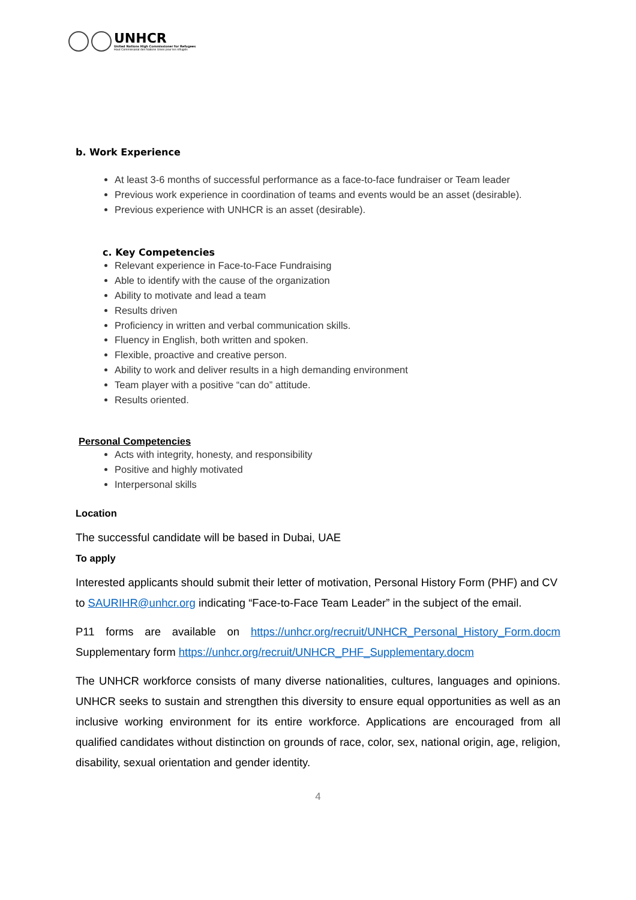UNHCR
United Nations High Commissioner for Refugees
Haut Commissariat des Nations Unies pour les réfugiés
b. Work Experience
At least 3-6 months of successful performance as a face-to-face fundraiser or Team leader
Previous work experience in coordination of teams and events would be an asset (desirable).
Previous experience with UNHCR is an asset (desirable).
c. Key Competencies
Relevant experience in Face-to-Face Fundraising
Able to identify with the cause of the organization
Ability to motivate and lead a team
Results driven
Proficiency in written and verbal communication skills.
Fluency in English, both written and spoken.
Flexible, proactive and creative person.
Ability to work and deliver results in a high demanding environment
Team player with a positive “can do” attitude.
Results oriented.
Personal Competencies
Acts with integrity, honesty, and responsibility
Positive and highly motivated
Interpersonal skills
Location
The successful candidate will be based in Dubai, UAE
To apply
Interested applicants should submit their letter of motivation, Personal History Form (PHF) and CV to SAURIHR@unhcr.org indicating “Face-to-Face Team Leader” in the subject of the email.
P11 forms are available on https://unhcr.org/recruit/UNHCR_Personal_History_Form.docm Supplementary form https://unhcr.org/recruit/UNHCR_PHF_Supplementary.docm
The UNHCR workforce consists of many diverse nationalities, cultures, languages and opinions. UNHCR seeks to sustain and strengthen this diversity to ensure equal opportunities as well as an inclusive working environment for its entire workforce. Applications are encouraged from all qualified candidates without distinction on grounds of race, color, sex, national origin, age, religion, disability, sexual orientation and gender identity.
4